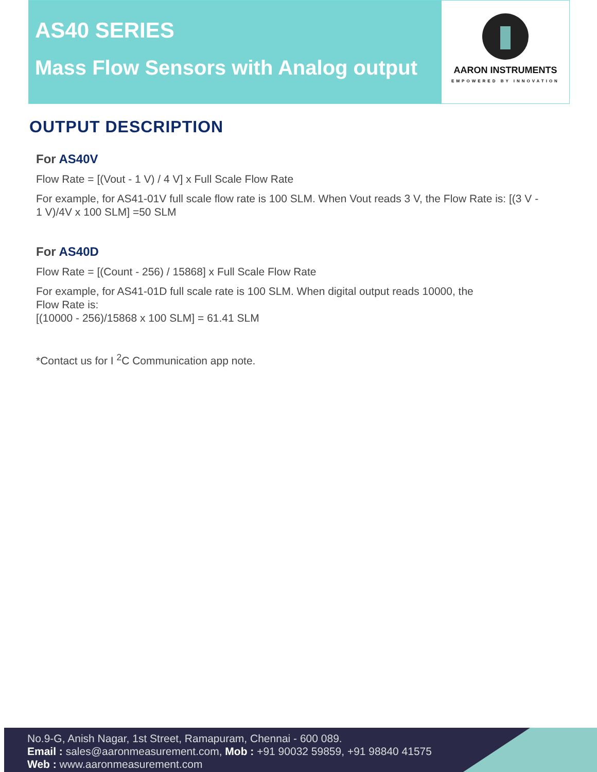AS40 SERIES
Mass Flow Sensors with Analog output
AARON INSTRUMENTS
EMPOWERED BY INNOVATION
OUTPUT DESCRIPTION
For AS40V
Flow Rate = [(Vout - 1 V) / 4 V] x Full Scale Flow Rate
For example, for AS41-01V full scale flow rate is 100 SLM. When Vout reads 3 V, the Flow Rate is: [(3 V - 1 V)/4V x 100 SLM] =50 SLM
For AS40D
Flow Rate = [(Count - 256) / 15868] x Full Scale Flow Rate
For example, for AS41-01D full scale rate is 100 SLM. When digital output reads 10000, the
Flow Rate is:
[(10000 - 256)/15868 x 100 SLM] = 61.41 SLM
*Contact us for I <sup>2</sup>C Communication app note.
No.9-G, Anish Nagar, 1st Street, Ramapuram, Chennai - 600 089.
Email : sales@aaronmeasurement.com, Mob : +91 90032 59859, +91 98840 41575
Web : www.aaronmeasurement.com